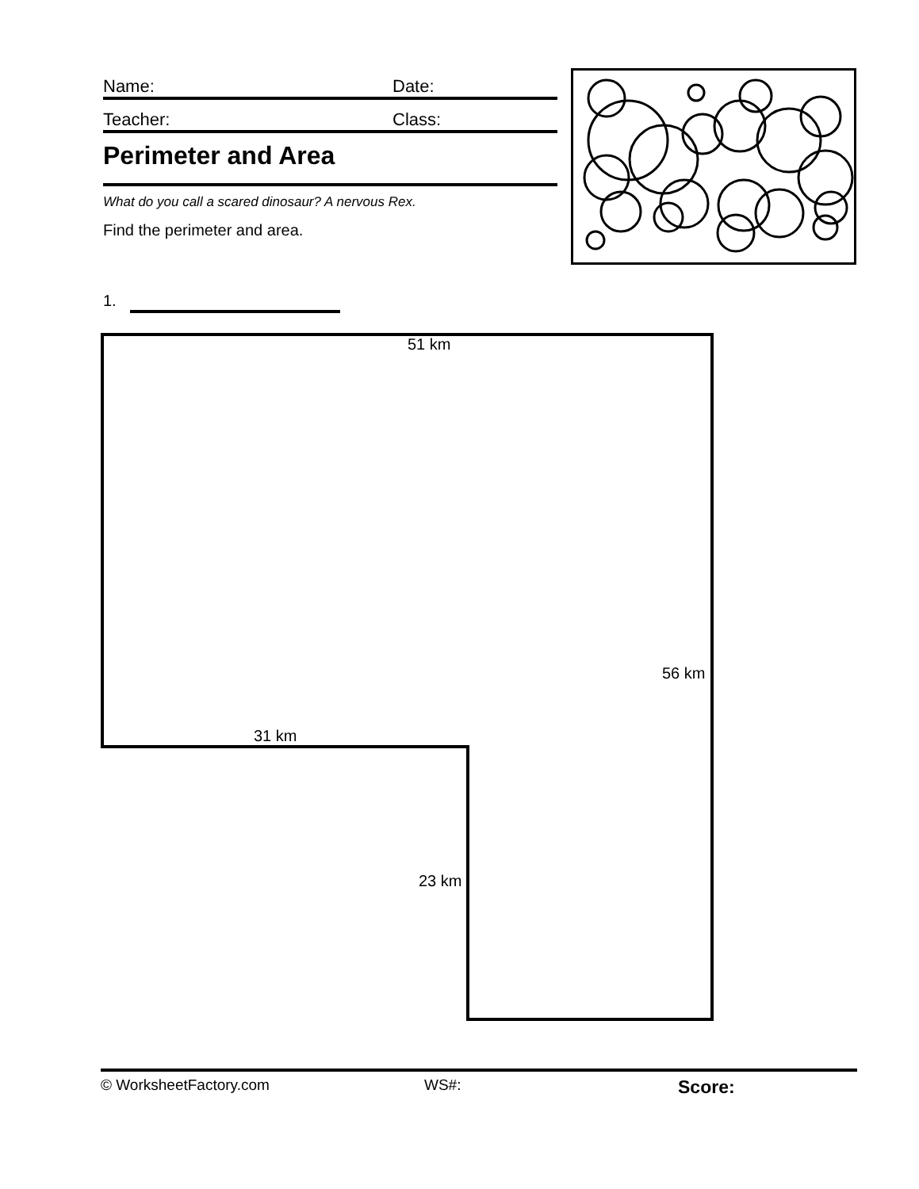Name: Date:
Teacher: Class:
Perimeter and Area
What do you call a scared dinosaur? A nervous Rex.
Find the perimeter and area.
1.
51 km
56 km
31 km
23 km
© WorksheetFactory.com WS#: Score: